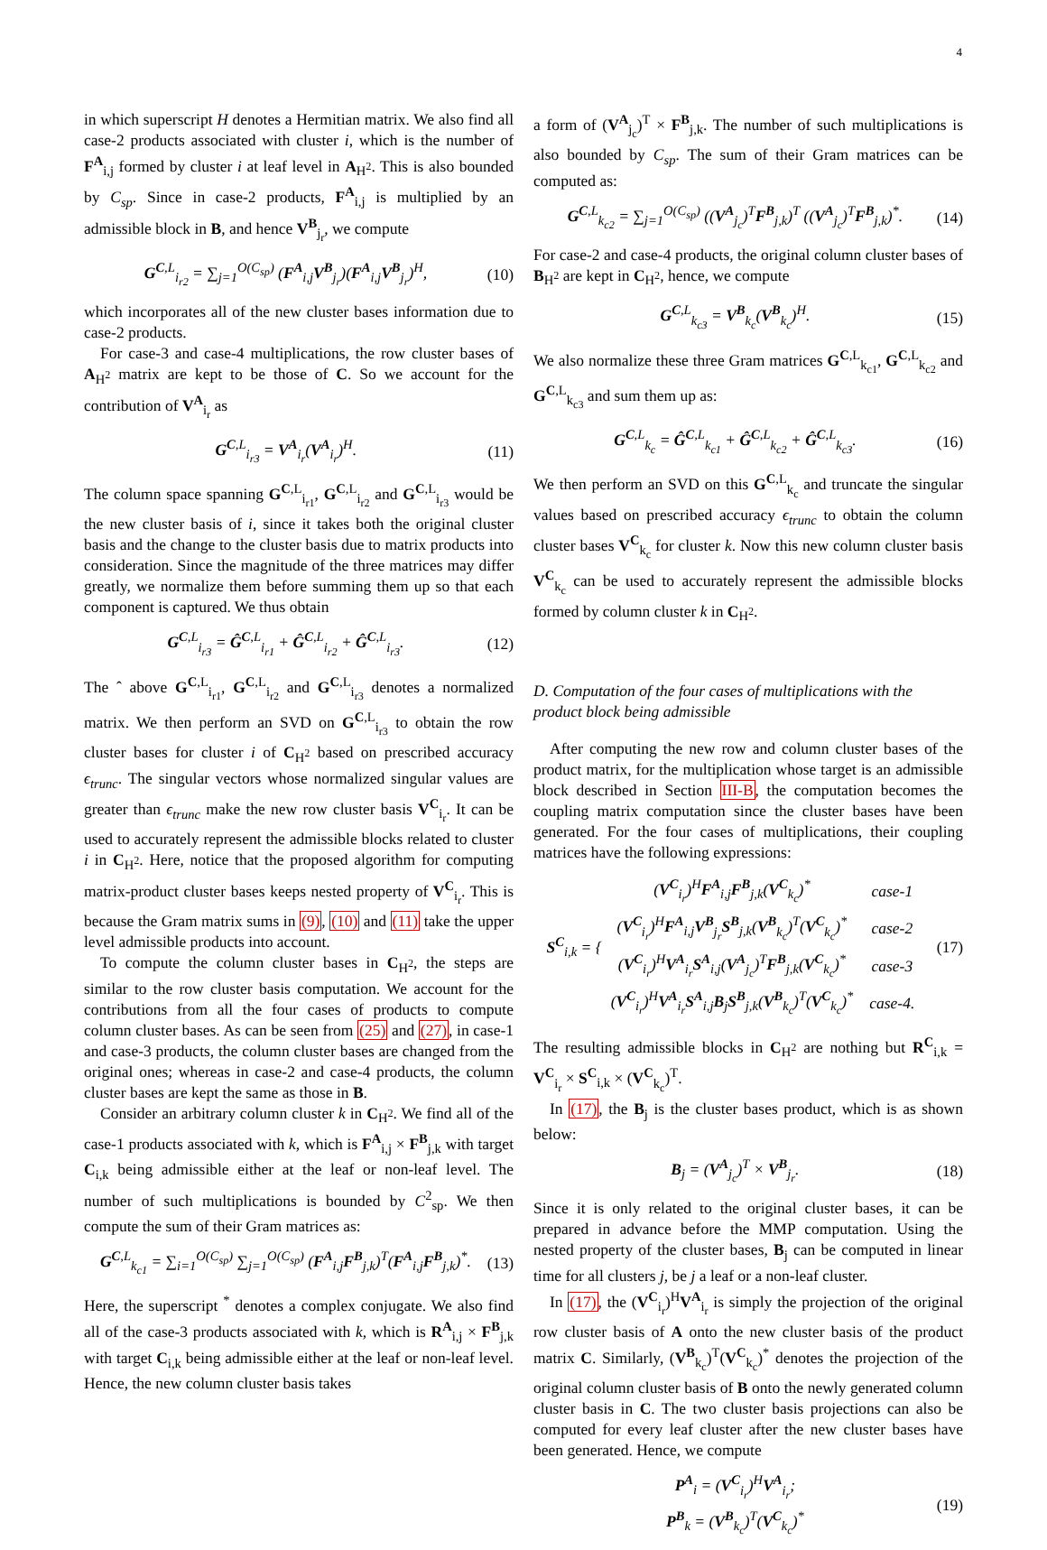4
in which superscript H denotes a Hermitian matrix. We also find all case-2 products associated with cluster i, which is the number of F<sup>A</sup><sub>i,j</sub> formed by cluster i at leaf level in A<sub>H<sup>2</sup></sub>. This is also bounded by C<sub>sp</sub>. Since in case-2 products, F<sup>A</sup><sub>i,j</sub> is multiplied by an admissible block in B, and hence V<sup>B</sup><sub>j<sub>r</sub></sub>, we compute
G<sup>C,L</sup><sub>i<sub>r2</sub></sub> = ∑<sub>j=1</sub><sup>O(C<sub>sp</sub>)</sup> (F<sup>A</sup><sub>i,j</sub>V<sup>B</sup><sub>j<sub>r</sub></sub>)(F<sup>A</sup><sub>i,j</sub>V<sup>B</sup><sub>j<sub>r</sub></sub>)<sup>H</sup>, (10)
which incorporates all of the new cluster bases information due to case-2 products.
For case-3 and case-4 multiplications, the row cluster bases of A<sub>H<sup>2</sup></sub> matrix are kept to be those of C. So we account for the contribution of V<sup>A</sup><sub>i<sub>r</sub></sub> as
G<sup>C,L</sup><sub>i<sub>r3</sub></sub> = V<sup>A</sup><sub>i<sub>r</sub></sub>(V<sup>A</sup><sub>i<sub>r</sub></sub>)<sup>H</sup>. (11)
The column space spanning G<sup>C,L</sup><sub>i<sub>r1</sub></sub>, G<sup>C,L</sup><sub>i<sub>r2</sub></sub> and G<sup>C,L</sup><sub>i<sub>r3</sub></sub> would be the new cluster basis of i, since it takes both the original cluster basis and the change to the cluster basis due to matrix products into consideration. Since the magnitude of the three matrices may differ greatly, we normalize them before summing them up so that each component is captured. We thus obtain
G<sup>C,L</sup><sub>i<sub>r3</sub></sub> = Ĝ<sup>C,L</sup><sub>i<sub>r1</sub></sub> + Ĝ<sup>C,L</sup><sub>i<sub>r2</sub></sub> + Ĝ<sup>C,L</sup><sub>i<sub>r3</sub></sub>. (12)
The ˆ above G<sup>C,L</sup><sub>i<sub>r1</sub></sub>, G<sup>C,L</sup><sub>i<sub>r2</sub></sub> and G<sup>C,L</sup><sub>i<sub>r3</sub></sub> denotes a normalized matrix. We then perform an SVD on G<sup>C,L</sup><sub>i<sub>r3</sub></sub> to obtain the row cluster bases for cluster i of C<sub>H<sup>2</sup></sub> based on prescribed accuracy ϵ<sub>trunc</sub>. The singular vectors whose normalized singular values are greater than ϵ<sub>trunc</sub> make the new row cluster basis V<sup>C</sup><sub>i<sub>r</sub></sub>. It can be used to accurately represent the admissible blocks related to cluster i in C<sub>H<sup>2</sup></sub>. Here, notice that the proposed algorithm for computing matrix-product cluster bases keeps nested property of V<sup>C</sup><sub>i<sub>r</sub></sub>. This is because the Gram matrix sums in (9), (10) and (11) take the upper level admissible products into account.
To compute the column cluster bases in C<sub>H<sup>2</sup></sub>, the steps are similar to the row cluster basis computation. We account for the contributions from all the four cases of products to compute column cluster bases. As can be seen from (25) and (27), in case-1 and case-3 products, the column cluster bases are changed from the original ones; whereas in case-2 and case-4 products, the column cluster bases are kept the same as those in B.
Consider an arbitrary column cluster k in C<sub>H<sup>2</sup></sub>. We find all of the case-1 products associated with k, which is F<sup>A</sup><sub>i,j</sub> × F<sup>B</sup><sub>j,k</sub> with target C<sub>i,k</sub> being admissible either at the leaf or non-leaf level. The number of such multiplications is bounded by C<sup>2</sup><sub>sp</sub>. We then compute the sum of their Gram matrices as:
G<sup>C,L</sup><sub>k<sub>c1</sub></sub> = ∑<sub>i=1</sub><sup>O(C<sub>sp</sub>)</sup> ∑<sub>j=1</sub><sup>O(C<sub>sp</sub>)</sup> (F<sup>A</sup><sub>i,j</sub>F<sup>B</sup><sub>j,k</sub>)<sup>T</sup>(F<sup>A</sup><sub>i,j</sub>F<sup>B</sup><sub>j,k</sub>)<sup>*</sup>. (13)
Here, the superscript <sup>*</sup> denotes a complex conjugate. We also find all of the case-3 products associated with k, which is R<sup>A</sup><sub>i,j</sub> × F<sup>B</sup><sub>j,k</sub> with target C<sub>i,k</sub> being admissible either at the leaf or non-leaf level. Hence, the new column cluster basis takes
a form of (V<sup>A</sup><sub>j<sub>c</sub></sub>)<sup>T</sup> × F<sup>B</sup><sub>j,k</sub>. The number of such multiplications is also bounded by C<sub>sp</sub>. The sum of their Gram matrices can be computed as:
G<sup>C,L</sup><sub>k<sub>c2</sub></sub> = ∑<sub>j=1</sub><sup>O(C<sub>sp</sub>)</sup> ((V<sup>A</sup><sub>j<sub>c</sub></sub>)<sup>T</sup>F<sup>B</sup><sub>j,k</sub>)<sup>T</sup> ((V<sup>A</sup><sub>j<sub>c</sub></sub>)<sup>T</sup>F<sup>B</sup><sub>j,k</sub>)<sup>*</sup>. (14)
For case-2 and case-4 products, the original column cluster bases of B<sub>H<sup>2</sup></sub> are kept in C<sub>H<sup>2</sup></sub>, hence, we compute
G<sup>C,L</sup><sub>k<sub>c3</sub></sub> = V<sup>B</sup><sub>k<sub>c</sub></sub>(V<sup>B</sup><sub>k<sub>c</sub></sub>)<sup>H</sup>. (15)
We also normalize these three Gram matrices G<sup>C,L</sup><sub>k<sub>c1</sub></sub>, G<sup>C,L</sup><sub>k<sub>c2</sub></sub> and G<sup>C,L</sup><sub>k<sub>c3</sub></sub> and sum them up as:
G<sup>C,L</sup><sub>k<sub>c</sub></sub> = Ĝ<sup>C,L</sup><sub>k<sub>c1</sub></sub> + Ĝ<sup>C,L</sup><sub>k<sub>c2</sub></sub> + Ĝ<sup>C,L</sup><sub>k<sub>c3</sub></sub>. (16)
We then perform an SVD on this G<sup>C,L</sup><sub>k<sub>c</sub></sub> and truncate the singular values based on prescribed accuracy ϵ<sub>trunc</sub> to obtain the column cluster bases V<sup>C</sup><sub>k<sub>c</sub></sub> for cluster k. Now this new column cluster basis V<sup>C</sup><sub>k<sub>c</sub></sub> can be used to accurately represent the admissible blocks formed by column cluster k in C<sub>H<sup>2</sup></sub>.
D. Computation of the four cases of multiplications with the product block being admissible
After computing the new row and column cluster bases of the product matrix, for the multiplication whose target is an admissible block described in Section III-B, the computation becomes the coupling matrix computation since the cluster bases have been generated. For the four cases of multiplications, their coupling matrices have the following expressions:
S<sup>C</sup><sub>i,k</sub> = {
| ( V<sup>C</sup><sub>i<sub>r</sub></sub>)<sup>H</sup> F<sup>A</sup><sub>i,j</sub> F<sup>B</sup><sub>j,k</sub>( V<sup>C</sup><sub>k<sub>c</sub></sub>)<sup>*</sup> | case-1 |
| ( V<sup>C</sup><sub>i<sub>r</sub></sub>)<sup>H</sup> F<sup>A</sup><sub>i,j</sub> V<sup>B</sup><sub>j<sub>r</sub></sub> S<sup>B</sup><sub>j,k</sub>( V<sup>B</sup><sub>k<sub>c</sub></sub>)<sup>T</sup>( V<sup>C</sup><sub>k<sub>c</sub></sub>)<sup>*</sup> | case-2 |
| ( V<sup>C</sup><sub>i<sub>r</sub></sub>)<sup>H</sup> V<sup>A</sup><sub>i<sub>r</sub></sub> S<sup>A</sup><sub>i,j</sub>( V<sup>A</sup><sub>j<sub>c</sub></sub>)<sup>T</sup> F<sup>B</sup><sub>j,k</sub>( V<sup>C</sup><sub>k<sub>c</sub></sub>)<sup>*</sup> | case-3 |
| ( V<sup>C</sup><sub>i<sub>r</sub></sub>)<sup>H</sup> V<sup>A</sup><sub>i<sub>r</sub></sub> S<sup>A</sup><sub>i,j</sub> B<sub>j</sub> S<sup>B</sup><sub>j,k</sub>( V<sup>B</sup><sub>k<sub>c</sub></sub>)<sup>T</sup>( V<sup>C</sup><sub>k<sub>c</sub></sub>)<sup>*</sup> | case-4. |
(17)
The resulting admissible blocks in C<sub>H<sup>2</sup></sub> are nothing but R<sup>C</sup><sub>i,k</sub> = V<sup>C</sup><sub>i<sub>r</sub></sub> × S<sup>C</sup><sub>i,k</sub> × (V<sup>C</sup><sub>k<sub>c</sub></sub>)<sup>T</sup>.
In (17), the B<sub>j</sub> is the cluster bases product, which is as shown below:
B<sub>j</sub> = (V<sup>A</sup><sub>j<sub>c</sub></sub>)<sup>T</sup> × V<sup>B</sup><sub>j<sub>r</sub></sub>. (18)
Since it is only related to the original cluster bases, it can be prepared in advance before the MMP computation. Using the nested property of the cluster bases, B<sub>j</sub> can be computed in linear time for all clusters j, be j a leaf or a non-leaf cluster.
In (17), the (V<sup>C</sup><sub>i<sub>r</sub></sub>)<sup>H</sup>V<sup>A</sup><sub>i<sub>r</sub></sub> is simply the projection of the original row cluster basis of A onto the new cluster basis of the product matrix C. Similarly, (V<sup>B</sup><sub>k<sub>c</sub></sub>)<sup>T</sup>(V<sup>C</sup><sub>k<sub>c</sub></sub>)<sup>*</sup> denotes the projection of the original column cluster basis of B onto the newly generated column cluster basis in C. The two cluster basis projections can also be computed for every leaf cluster after the new cluster bases have been generated. Hence, we compute
P<sup>A</sup><sub>i</sub> = (V<sup>C</sup><sub>i<sub>r</sub></sub>)<sup>H</sup>V<sup>A</sup><sub>i<sub>r</sub></sub>;
P<sup>B</sup><sub>k</sub> = (V<sup>B</sup><sub>k<sub>c</sub></sub>)<sup>T</sup>(V<sup>C</sup><sub>k<sub>c</sub></sub>)<sup>*</sup> (19)